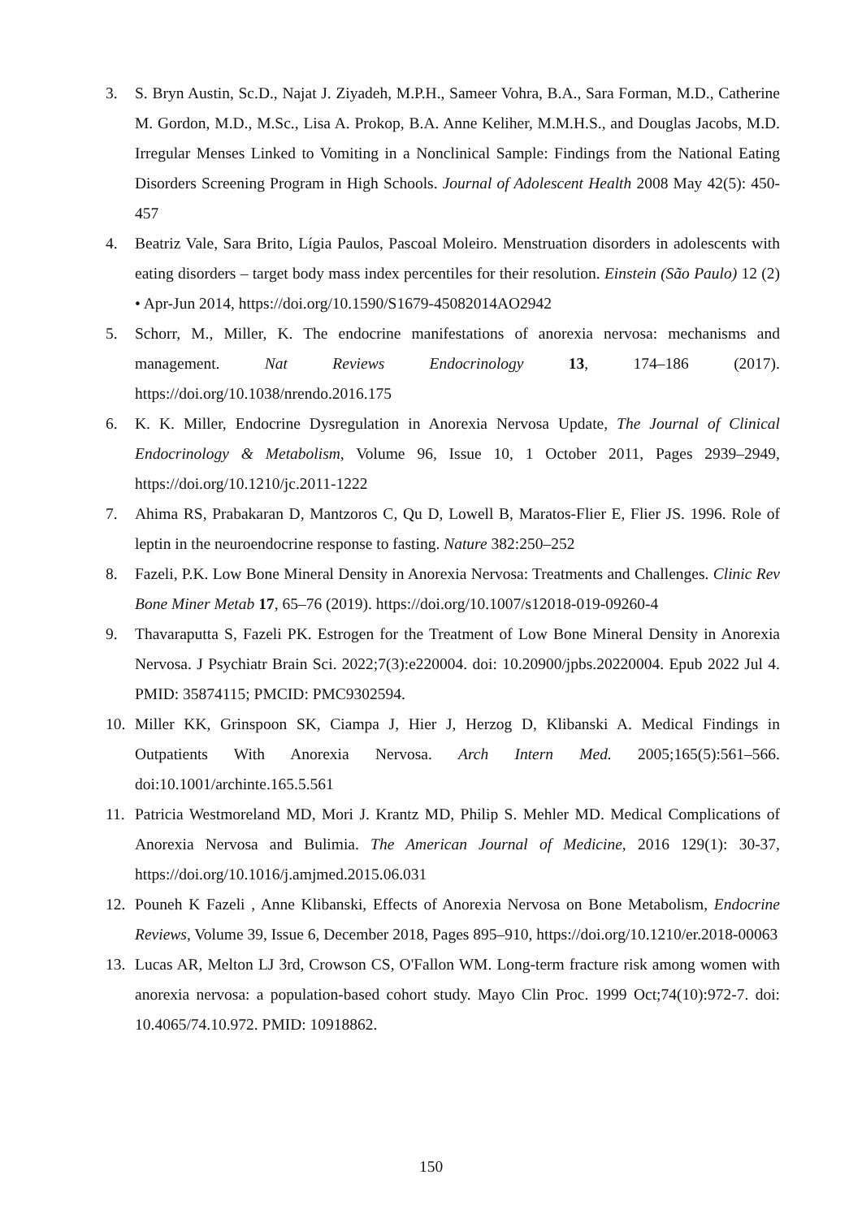3. S. Bryn Austin, Sc.D., Najat J. Ziyadeh, M.P.H., Sameer Vohra, B.A., Sara Forman, M.D., Catherine M. Gordon, M.D., M.Sc., Lisa A. Prokop, B.A. Anne Keliher, M.M.H.S., and Douglas Jacobs, M.D. Irregular Menses Linked to Vomiting in a Nonclinical Sample: Findings from the National Eating Disorders Screening Program in High Schools. Journal of Adolescent Health 2008 May 42(5): 450-457
4. Beatriz Vale, Sara Brito, Lígia Paulos, Pascoal Moleiro. Menstruation disorders in adolescents with eating disorders – target body mass index percentiles for their resolution. Einstein (São Paulo) 12 (2) • Apr-Jun 2014, https://doi.org/10.1590/S1679-45082014AO2942
5. Schorr, M., Miller, K. The endocrine manifestations of anorexia nervosa: mechanisms and management. Nat Reviews Endocrinology 13, 174–186 (2017). https://doi.org/10.1038/nrendo.2016.175
6. K. K. Miller, Endocrine Dysregulation in Anorexia Nervosa Update, The Journal of Clinical Endocrinology & Metabolism, Volume 96, Issue 10, 1 October 2011, Pages 2939–2949, https://doi.org/10.1210/jc.2011-1222
7. Ahima RS, Prabakaran D, Mantzoros C, Qu D, Lowell B, Maratos-Flier E, Flier JS. 1996. Role of leptin in the neuroendocrine response to fasting. Nature 382:250–252
8. Fazeli, P.K. Low Bone Mineral Density in Anorexia Nervosa: Treatments and Challenges. Clinic Rev Bone Miner Metab 17, 65–76 (2019). https://doi.org/10.1007/s12018-019-09260-4
9. Thavaraputta S, Fazeli PK. Estrogen for the Treatment of Low Bone Mineral Density in Anorexia Nervosa. J Psychiatr Brain Sci. 2022;7(3):e220004. doi: 10.20900/jpbs.20220004. Epub 2022 Jul 4. PMID: 35874115; PMCID: PMC9302594.
10. Miller KK, Grinspoon SK, Ciampa J, Hier J, Herzog D, Klibanski A. Medical Findings in Outpatients With Anorexia Nervosa. Arch Intern Med. 2005;165(5):561–566. doi:10.1001/archinte.165.5.561
11. Patricia Westmoreland MD, Mori J. Krantz MD, Philip S. Mehler MD. Medical Complications of Anorexia Nervosa and Bulimia. The American Journal of Medicine, 2016 129(1): 30-37, https://doi.org/10.1016/j.amjmed.2015.06.031
12. Pouneh K Fazeli , Anne Klibanski, Effects of Anorexia Nervosa on Bone Metabolism, Endocrine Reviews, Volume 39, Issue 6, December 2018, Pages 895–910, https://doi.org/10.1210/er.2018-00063
13. Lucas AR, Melton LJ 3rd, Crowson CS, O'Fallon WM. Long-term fracture risk among women with anorexia nervosa: a population-based cohort study. Mayo Clin Proc. 1999 Oct;74(10):972-7. doi: 10.4065/74.10.972. PMID: 10918862.
150